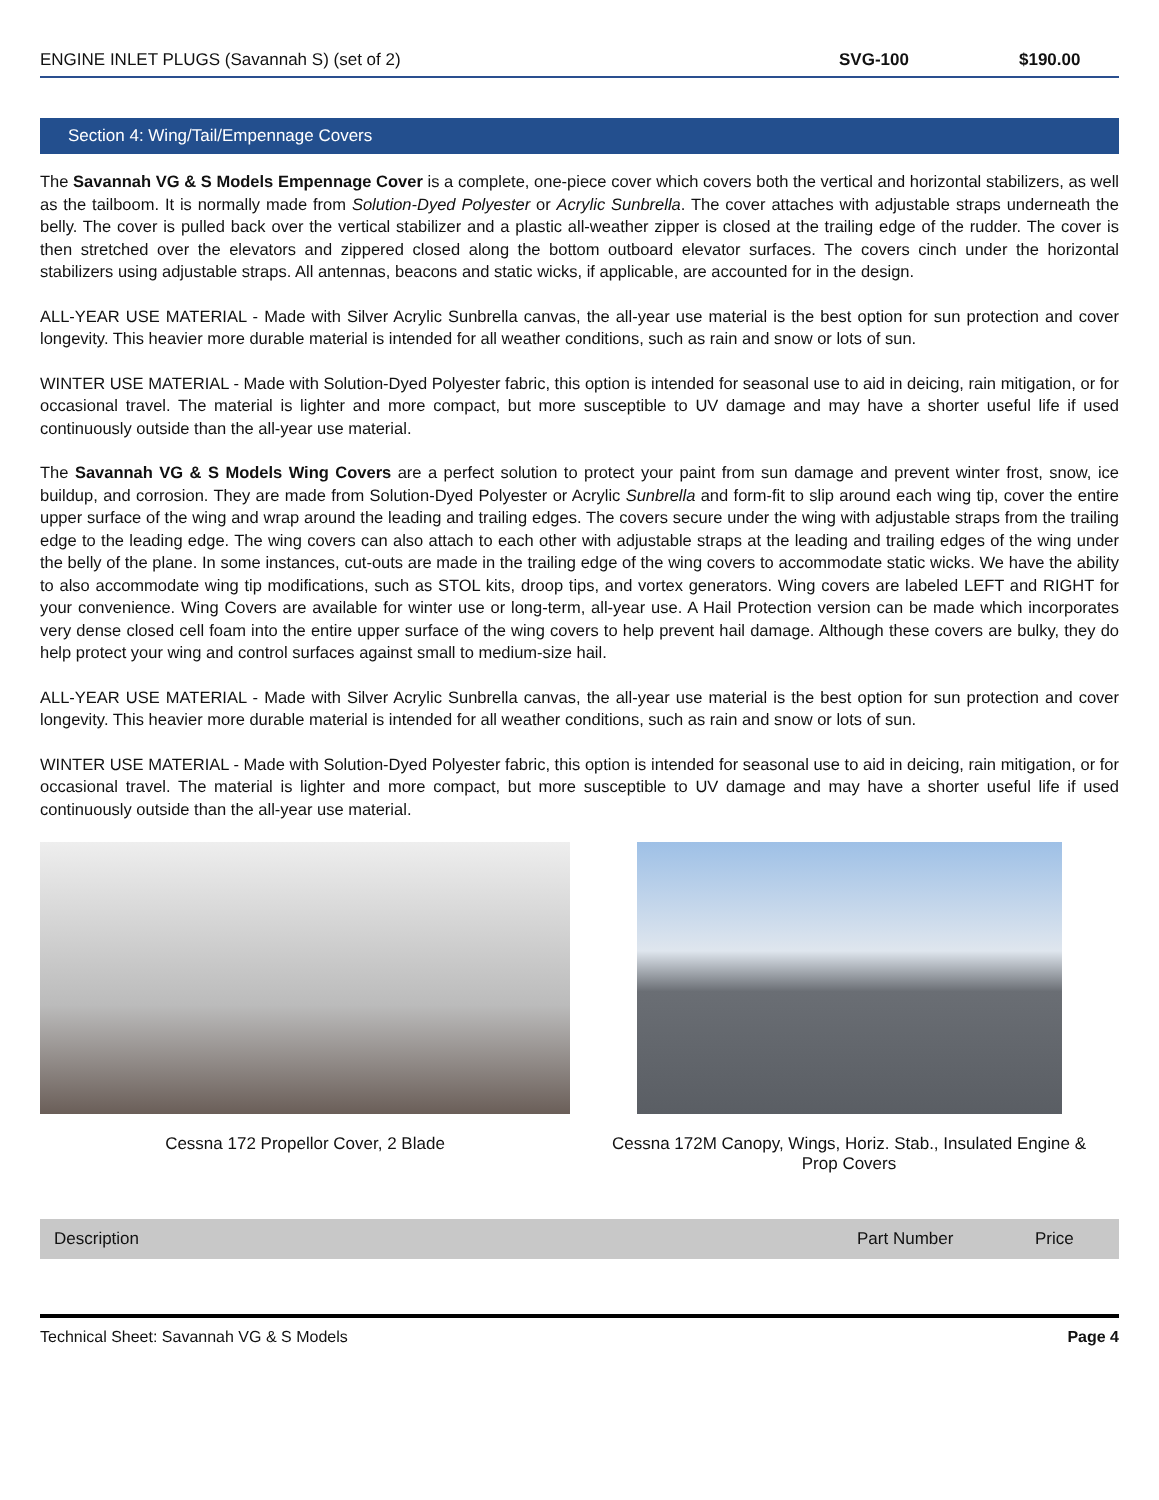| ENGINE INLET PLUGS (Savannah S) (set of 2) | SVG-100 | $190.00 |
Section 4: Wing/Tail/Empennage Covers
The Savannah VG & S Models Empennage Cover is a complete, one-piece cover which covers both the vertical and horizontal stabilizers, as well as the tailboom. It is normally made from Solution-Dyed Polyester or Acrylic Sunbrella. The cover attaches with adjustable straps underneath the belly. The cover is pulled back over the vertical stabilizer and a plastic all-weather zipper is closed at the trailing edge of the rudder. The cover is then stretched over the elevators and zippered closed along the bottom outboard elevator surfaces. The covers cinch under the horizontal stabilizers using adjustable straps. All antennas, beacons and static wicks, if applicable, are accounted for in the design.
ALL-YEAR USE MATERIAL - Made with Silver Acrylic Sunbrella canvas, the all-year use material is the best option for sun protection and cover longevity. This heavier more durable material is intended for all weather conditions, such as rain and snow or lots of sun.
WINTER USE MATERIAL - Made with Solution-Dyed Polyester fabric, this option is intended for seasonal use to aid in deicing, rain mitigation, or for occasional travel. The material is lighter and more compact, but more susceptible to UV damage and may have a shorter useful life if used continuously outside than the all-year use material.
The Savannah VG & S Models Wing Covers are a perfect solution to protect your paint from sun damage and prevent winter frost, snow, ice buildup, and corrosion. They are made from Solution-Dyed Polyester or Acrylic Sunbrella and form-fit to slip around each wing tip, cover the entire upper surface of the wing and wrap around the leading and trailing edges. The covers secure under the wing with adjustable straps from the trailing edge to the leading edge. The wing covers can also attach to each other with adjustable straps at the leading and trailing edges of the wing under the belly of the plane. In some instances, cut-outs are made in the trailing edge of the wing covers to accommodate static wicks. We have the ability to also accommodate wing tip modifications, such as STOL kits, droop tips, and vortex generators. Wing covers are labeled LEFT and RIGHT for your convenience. Wing Covers are available for winter use or long-term, all-year use. A Hail Protection version can be made which incorporates very dense closed cell foam into the entire upper surface of the wing covers to help prevent hail damage. Although these covers are bulky, they do help protect your wing and control surfaces against small to medium-size hail.
ALL-YEAR USE MATERIAL - Made with Silver Acrylic Sunbrella canvas, the all-year use material is the best option for sun protection and cover longevity. This heavier more durable material is intended for all weather conditions, such as rain and snow or lots of sun.
WINTER USE MATERIAL - Made with Solution-Dyed Polyester fabric, this option is intended for seasonal use to aid in deicing, rain mitigation, or for occasional travel. The material is lighter and more compact, but more susceptible to UV damage and may have a shorter useful life if used continuously outside than the all-year use material.
Cessna 172 Propellor Cover, 2 Blade Cessna 172M Canopy, Wings, Horiz. Stab., Insulated Engine &
Prop Covers
| Description | Part Number | Price |
| --- | --- | --- |
Technical Sheet: Savannah VG & S Models Page 4